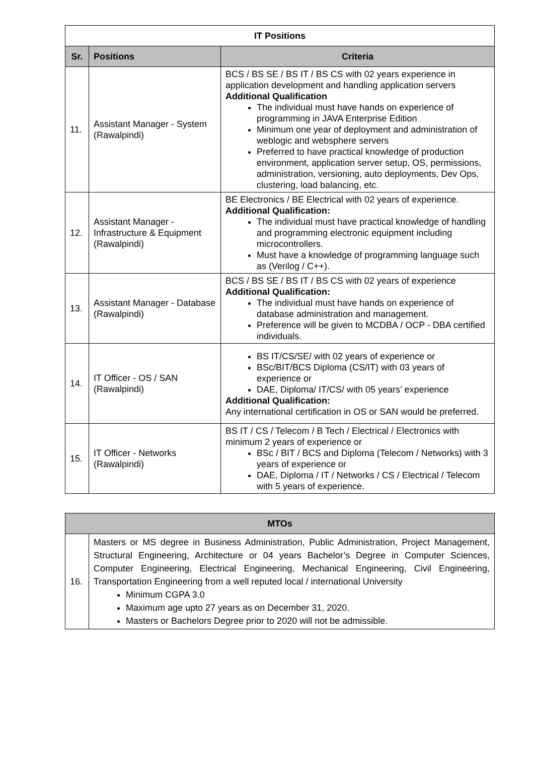| IT Positions | | |
| --- | --- | --- |
| Sr. | Positions | Criteria |
| 11. | Assistant Manager - System (Rawalpindi) | BCS / BS SE / BS IT / BS CS with 02 years experience in application development and handling application servers Additional Qualification The individual must have hands on experience of programming in JAVA Enterprise Edition Minimum one year of deployment and administration of weblogic and websphere servers Preferred to have practical knowledge of production environment, application server setup, OS, permissions, administration, versioning, auto deployments, Dev Ops, clustering, load balancing, etc. |
| 12. | Assistant Manager - Infrastructure & Equipment (Rawalpindi) | BE Electronics / BE Electrical with 02 years of experience. Additional Qualification: The individual must have practical knowledge of handling and programming electronic equipment including microcontrollers. Must have a knowledge of programming language such as (Verilog / C++). |
| 13. | Assistant Manager - Database (Rawalpindi) | BCS / BS SE / BS IT / BS CS with 02 years of experience Additional Qualification: The individual must have hands on experience of database administration and management. Preference will be given to MCDBA / OCP - DBA certified individuals. |
| 14. | IT Officer - OS / SAN (Rawalpindi) | BS IT/CS/SE/ with 02 years of experience or BSc/BIT/BCS Diploma (CS/IT) with 03 years of experience or DAE, Diploma/ IT/CS/ with 05 years’ experience Additional Qualification: Any international certification in OS or SAN would be preferred. |
| 15. | IT Officer - Networks (Rawalpindi) | BS IT / CS / Telecom / B Tech / Electrical / Electronics with minimum 2 years of experience or BSc / BIT / BCS and Diploma (Telecom / Networks) with 3 years of experience or DAE, Diploma / IT / Networks / CS / Electrical / Telecom with 5 years of experience. |
| MTOs | |
| --- | --- |
| 16. | Masters or MS degree in Business Administration, Public Administration, Project Management, Structural Engineering, Architecture or 04 years Bachelor’s Degree in Computer Sciences, Computer Engineering, Electrical Engineering, Mechanical Engineering, Civil Engineering, Transportation Engineering from a well reputed local / international University Minimum CGPA 3.0 Maximum age upto 27 years as on December 31, 2020. Masters or Bachelors Degree prior to 2020 will not be admissible. |